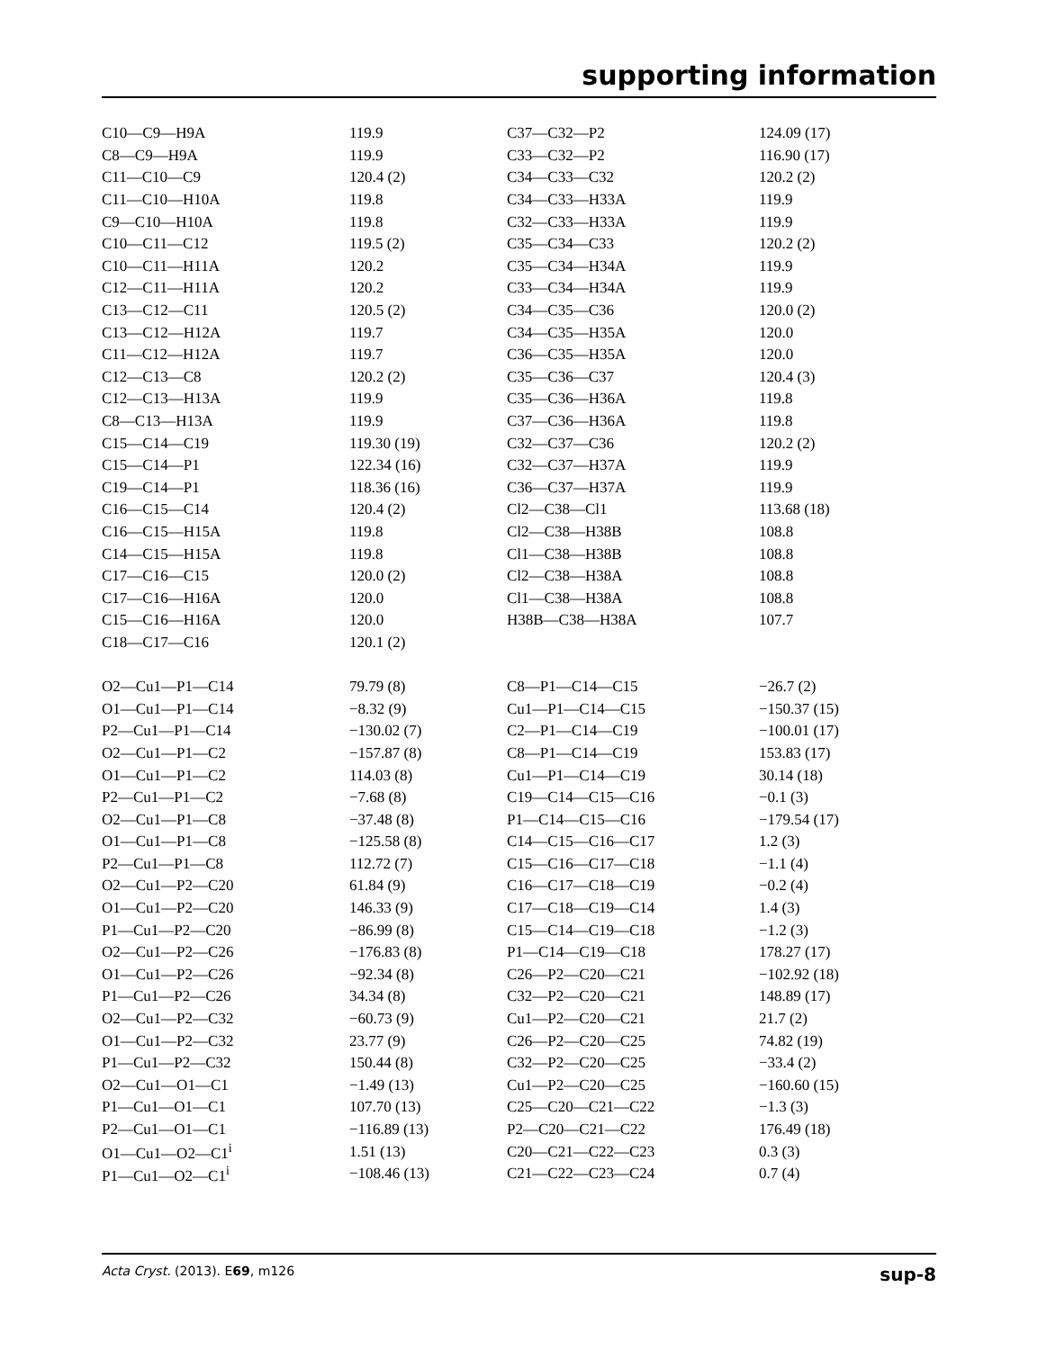supporting information
| C10—C9—H9A | 119.9 | C37—C32—P2 | 124.09 (17) |
| C8—C9—H9A | 119.9 | C33—C32—P2 | 116.90 (17) |
| C11—C10—C9 | 120.4 (2) | C34—C33—C32 | 120.2 (2) |
| C11—C10—H10A | 119.8 | C34—C33—H33A | 119.9 |
| C9—C10—H10A | 119.8 | C32—C33—H33A | 119.9 |
| C10—C11—C12 | 119.5 (2) | C35—C34—C33 | 120.2 (2) |
| C10—C11—H11A | 120.2 | C35—C34—H34A | 119.9 |
| C12—C11—H11A | 120.2 | C33—C34—H34A | 119.9 |
| C13—C12—C11 | 120.5 (2) | C34—C35—C36 | 120.0 (2) |
| C13—C12—H12A | 119.7 | C34—C35—H35A | 120.0 |
| C11—C12—H12A | 119.7 | C36—C35—H35A | 120.0 |
| C12—C13—C8 | 120.2 (2) | C35—C36—C37 | 120.4 (3) |
| C12—C13—H13A | 119.9 | C35—C36—H36A | 119.8 |
| C8—C13—H13A | 119.9 | C37—C36—H36A | 119.8 |
| C15—C14—C19 | 119.30 (19) | C32—C37—C36 | 120.2 (2) |
| C15—C14—P1 | 122.34 (16) | C32—C37—H37A | 119.9 |
| C19—C14—P1 | 118.36 (16) | C36—C37—H37A | 119.9 |
| C16—C15—C14 | 120.4 (2) | Cl2—C38—Cl1 | 113.68 (18) |
| C16—C15—H15A | 119.8 | Cl2—C38—H38B | 108.8 |
| C14—C15—H15A | 119.8 | Cl1—C38—H38B | 108.8 |
| C17—C16—C15 | 120.0 (2) | Cl2—C38—H38A | 108.8 |
| C17—C16—H16A | 120.0 | Cl1—C38—H38A | 108.8 |
| C15—C16—H16A | 120.0 | H38B—C38—H38A | 107.7 |
| C18—C17—C16 | 120.1 (2) | | |
| O2—Cu1—P1—C14 | 79.79 (8) | C8—P1—C14—C15 | −26.7 (2) |
| O1—Cu1—P1—C14 | −8.32 (9) | Cu1—P1—C14—C15 | −150.37 (15) |
| P2—Cu1—P1—C14 | −130.02 (7) | C2—P1—C14—C19 | −100.01 (17) |
| O2—Cu1—P1—C2 | −157.87 (8) | C8—P1—C14—C19 | 153.83 (17) |
| O1—Cu1—P1—C2 | 114.03 (8) | Cu1—P1—C14—C19 | 30.14 (18) |
| P2—Cu1—P1—C2 | −7.68 (8) | C19—C14—C15—C16 | −0.1 (3) |
| O2—Cu1—P1—C8 | −37.48 (8) | P1—C14—C15—C16 | −179.54 (17) |
| O1—Cu1—P1—C8 | −125.58 (8) | C14—C15—C16—C17 | 1.2 (3) |
| P2—Cu1—P1—C8 | 112.72 (7) | C15—C16—C17—C18 | −1.1 (4) |
| O2—Cu1—P2—C20 | 61.84 (9) | C16—C17—C18—C19 | −0.2 (4) |
| O1—Cu1—P2—C20 | 146.33 (9) | C17—C18—C19—C14 | 1.4 (3) |
| P1—Cu1—P2—C20 | −86.99 (8) | C15—C14—C19—C18 | −1.2 (3) |
| O2—Cu1—P2—C26 | −176.83 (8) | P1—C14—C19—C18 | 178.27 (17) |
| O1—Cu1—P2—C26 | −92.34 (8) | C26—P2—C20—C21 | −102.92 (18) |
| P1—Cu1—P2—C26 | 34.34 (8) | C32—P2—C20—C21 | 148.89 (17) |
| O2—Cu1—P2—C32 | −60.73 (9) | Cu1—P2—C20—C21 | 21.7 (2) |
| O1—Cu1—P2—C32 | 23.77 (9) | C26—P2—C20—C25 | 74.82 (19) |
| P1—Cu1—P2—C32 | 150.44 (8) | C32—P2—C20—C25 | −33.4 (2) |
| O2—Cu1—O1—C1 | −1.49 (13) | Cu1—P2—C20—C25 | −160.60 (15) |
| P1—Cu1—O1—C1 | 107.70 (13) | C25—C20—C21—C22 | −1.3 (3) |
| P2—Cu1—O1—C1 | −116.89 (13) | P2—C20—C21—C22 | 176.49 (18) |
| O1—Cu1—O2—C1<sup>i</sup> | 1.51 (13) | C20—C21—C22—C23 | 0.3 (3) |
| P1—Cu1—O2—C1<sup>i</sup> | −108.46 (13) | C21—C22—C23—C24 | 0.7 (4) |
Acta Cryst. (2013). E69, m126 sup-8